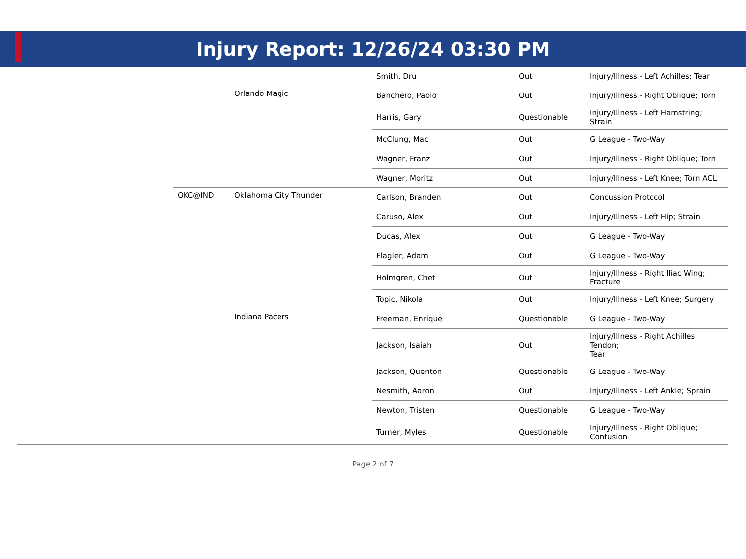Injury Report: 12/26/24 03:30 PM
| | | | Smith, Dru | Out | Injury/Illness - Left Achilles; Tear |
| | | Orlando Magic | Banchero, Paolo | Out | Injury/Illness - Right Oblique; Torn |
| | | | Harris, Gary | Questionable | Injury/Illness - Left Hamstring; Strain |
| | | | McClung, Mac | Out | G League - Two-Way |
| | | | Wagner, Franz | Out | Injury/Illness - Right Oblique; Torn |
| | | | Wagner, Moritz | Out | Injury/Illness - Left Knee; Torn ACL |
| | OKC@IND | Oklahoma City Thunder | Carlson, Branden | Out | Concussion Protocol |
| | | | Caruso, Alex | Out | Injury/Illness - Left Hip; Strain |
| | | | Ducas, Alex | Out | G League - Two-Way |
| | | | Flagler, Adam | Out | G League - Two-Way |
| | | | Holmgren, Chet | Out | Injury/Illness - Right Iliac Wing; Fracture |
| | | | Topic, Nikola | Out | Injury/Illness - Left Knee; Surgery |
| | | Indiana Pacers | Freeman, Enrique | Questionable | G League - Two-Way |
| | | | Jackson, Isaiah | Out | Injury/Illness - Right Achilles Tendon; Tear |
| | | | Jackson, Quenton | Questionable | G League - Two-Way |
| | | | Nesmith, Aaron | Out | Injury/Illness - Left Ankle; Sprain |
| | | | Newton, Tristen | Questionable | G League - Two-Way |
| | | | Turner, Myles | Questionable | Injury/Illness - Right Oblique; Contusion |
Page 2 of 7